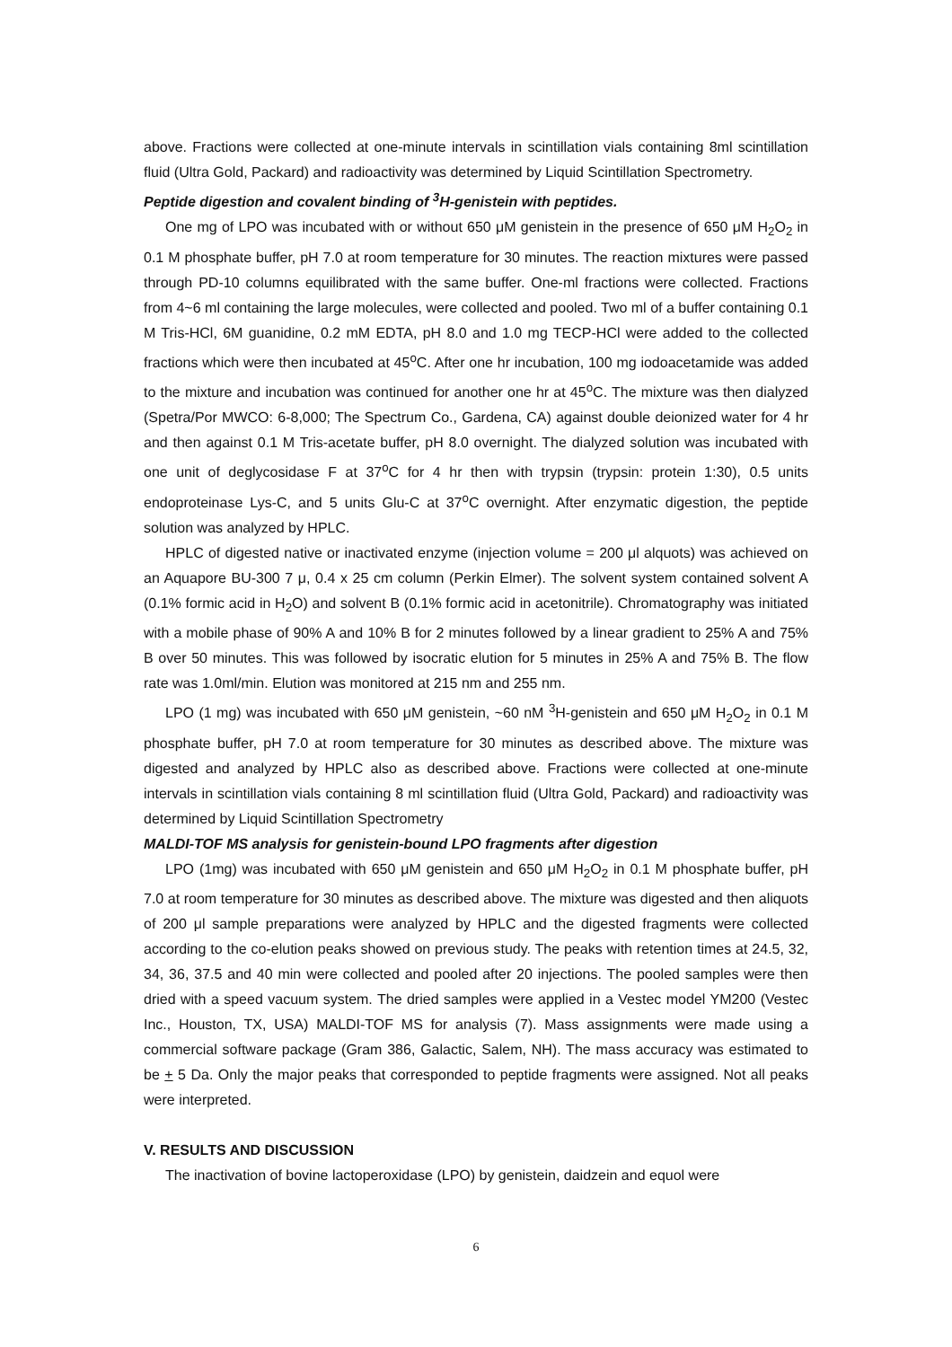above. Fractions were collected at one-minute intervals in scintillation vials containing 8ml scintillation fluid (Ultra Gold, Packard) and radioactivity was determined by Liquid Scintillation Spectrometry.
Peptide digestion and covalent binding of <sup>3</sup>H-genistein with peptides.
One mg of LPO was incubated with or without 650 μM genistein in the presence of 650 μM H<sub>2</sub>O<sub>2</sub> in 0.1 M phosphate buffer, pH 7.0 at room temperature for 30 minutes. The reaction mixtures were passed through PD-10 columns equilibrated with the same buffer. One-ml fractions were collected. Fractions from 4~6 ml containing the large molecules, were collected and pooled. Two ml of a buffer containing 0.1 M Tris-HCl, 6M guanidine, 0.2 mM EDTA, pH 8.0 and 1.0 mg TECP-HCl were added to the collected fractions which were then incubated at 45<sup>o</sup>C. After one hr incubation, 100 mg iodoacetamide was added to the mixture and incubation was continued for another one hr at 45<sup>o</sup>C. The mixture was then dialyzed (Spetra/Por MWCO: 6-8,000; The Spectrum Co., Gardena, CA) against double deionized water for 4 hr and then against 0.1 M Tris-acetate buffer, pH 8.0 overnight. The dialyzed solution was incubated with one unit of deglycosidase F at 37<sup>o</sup>C for 4 hr then with trypsin (trypsin: protein 1:30), 0.5 units endoproteinase Lys-C, and 5 units Glu-C at 37<sup>o</sup>C overnight. After enzymatic digestion, the peptide solution was analyzed by HPLC.
HPLC of digested native or inactivated enzyme (injection volume = 200 μl alquots) was achieved on an Aquapore BU-300 7 μ, 0.4 x 25 cm column (Perkin Elmer). The solvent system contained solvent A (0.1% formic acid in H<sub>2</sub>O) and solvent B (0.1% formic acid in acetonitrile). Chromatography was initiated with a mobile phase of 90% A and 10% B for 2 minutes followed by a linear gradient to 25% A and 75% B over 50 minutes. This was followed by isocratic elution for 5 minutes in 25% A and 75% B. The flow rate was 1.0ml/min. Elution was monitored at 215 nm and 255 nm.
LPO (1 mg) was incubated with 650 μM genistein, ~60 nM <sup>3</sup>H-genistein and 650 μM H<sub>2</sub>O<sub>2</sub> in 0.1 M phosphate buffer, pH 7.0 at room temperature for 30 minutes as described above. The mixture was digested and analyzed by HPLC also as described above. Fractions were collected at one-minute intervals in scintillation vials containing 8 ml scintillation fluid (Ultra Gold, Packard) and radioactivity was determined by Liquid Scintillation Spectrometry
MALDI-TOF MS analysis for genistein-bound LPO fragments after digestion
LPO (1mg) was incubated with 650 μM genistein and 650 μM H<sub>2</sub>O<sub>2</sub> in 0.1 M phosphate buffer, pH 7.0 at room temperature for 30 minutes as described above. The mixture was digested and then aliquots of 200 μl sample preparations were analyzed by HPLC and the digested fragments were collected according to the co-elution peaks showed on previous study. The peaks with retention times at 24.5, 32, 34, 36, 37.5 and 40 min were collected and pooled after 20 injections. The pooled samples were then dried with a speed vacuum system. The dried samples were applied in a Vestec model YM200 (Vestec Inc., Houston, TX, USA) MALDI-TOF MS for analysis (7). Mass assignments were made using a commercial software package (Gram 386, Galactic, Salem, NH). The mass accuracy was estimated to be + 5 Da. Only the major peaks that corresponded to peptide fragments were assigned. Not all peaks were interpreted.
V. RESULTS AND DISCUSSION
The inactivation of bovine lactoperoxidase (LPO) by genistein, daidzein and equol were
6